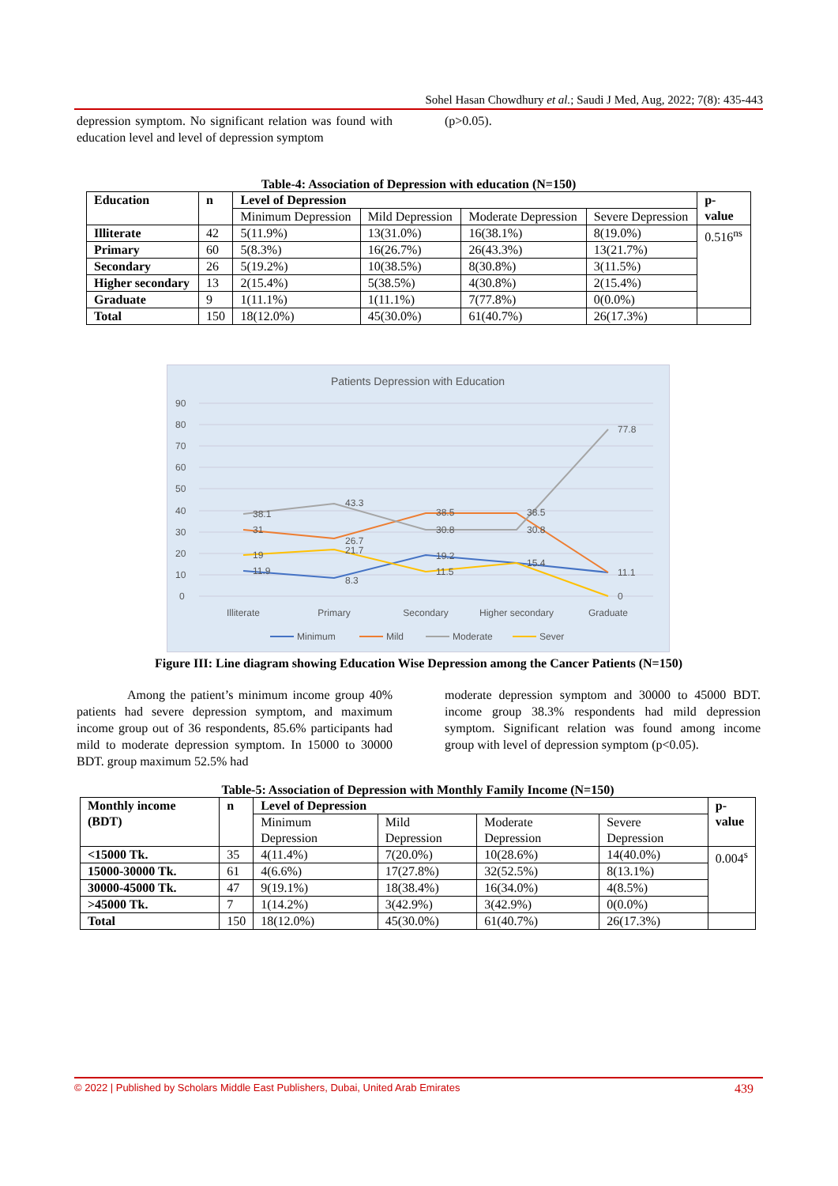Sohel Hasan Chowdhury et al.; Saudi J Med, Aug, 2022; 7(8): 435-443
depression symptom. No significant relation was found with education level and level of depression symptom
(p>0.05).
Table-4: Association of Depression with education (N=150)
| Education | n | Level of Depression | | | | p- value |
| --- | --- | --- | --- | --- | --- | --- |
| | | Minimum Depression | Mild Depression | Moderate Depression | Severe Depression | |
| Illiterate | 42 | 5(11.9%) | 13(31.0%) | 16(38.1%) | 8(19.0%) | 0.516<sup>ns</sup> |
| Primary | 60 | 5(8.3%) | 16(26.7%) | 26(43.3%) | 13(21.7%) | |
| Secondary | 26 | 5(19.2%) | 10(38.5%) | 8(30.8%) | 3(11.5%) | |
| Higher secondary | 13 | 2(15.4%) | 5(38.5%) | 4(30.8%) | 2(15.4%) | |
| Graduate | 9 | 1(11.1%) | 1(11.1%) | 7(77.8%) | 0(0.0%) | |
| Total | 150 | 18(12.0%) | 45(30.0%) | 61(40.7%) | 26(17.3%) | |
Patients Depression with Education
90
80
70
60
50
40
30
20
10
0
38.1
43.3
30.8
30.8
77.8
31
26.7
38.5
38.5
11.1
19
21.7
11.5
15.4
0
11.9
8.3
19.2
Illiterate
Primary
Secondary
Higher secondary
Graduate
Minimum
Mild
Moderate
Sever
Figure III: Line diagram showing Education Wise Depression among the Cancer Patients (N=150)
Among the patient’s minimum income group 40% patients had severe depression symptom, and maximum income group out of 36 respondents, 85.6% participants had mild to moderate depression symptom. In 15000 to 30000 BDT. group maximum 52.5% had
moderate depression symptom and 30000 to 45000 BDT. income group 38.3% respondents had mild depression symptom. Significant relation was found among income group with level of depression symptom (p<0.05).
Table-5: Association of Depression with Monthly Family Income (N=150)
| Monthly income (BDT) | n | Level of Depression | | | | p- value |
| --- | --- | --- | --- | --- | --- | --- |
| | | Minimum Depression | Mild Depression | Moderate Depression | Severe Depression | |
| <15000 Tk. | 35 | 4(11.4%) | 7(20.0%) | 10(28.6%) | 14(40.0%) | 0.004<sup>s</sup> |
| 15000-30000 Tk. | 61 | 4(6.6%) | 17(27.8%) | 32(52.5%) | 8(13.1%) | |
| 30000-45000 Tk. | 47 | 9(19.1%) | 18(38.4%) | 16(34.0%) | 4(8.5%) | |
| >45000 Tk. | 7 | 1(14.2%) | 3(42.9%) | 3(42.9%) | 0(0.0%) | |
| Total | 150 | 18(12.0%) | 45(30.0%) | 61(40.7%) | 26(17.3%) | |
© 2022 | Published by Scholars Middle East Publishers, Dubai, United Arab Emirates 439